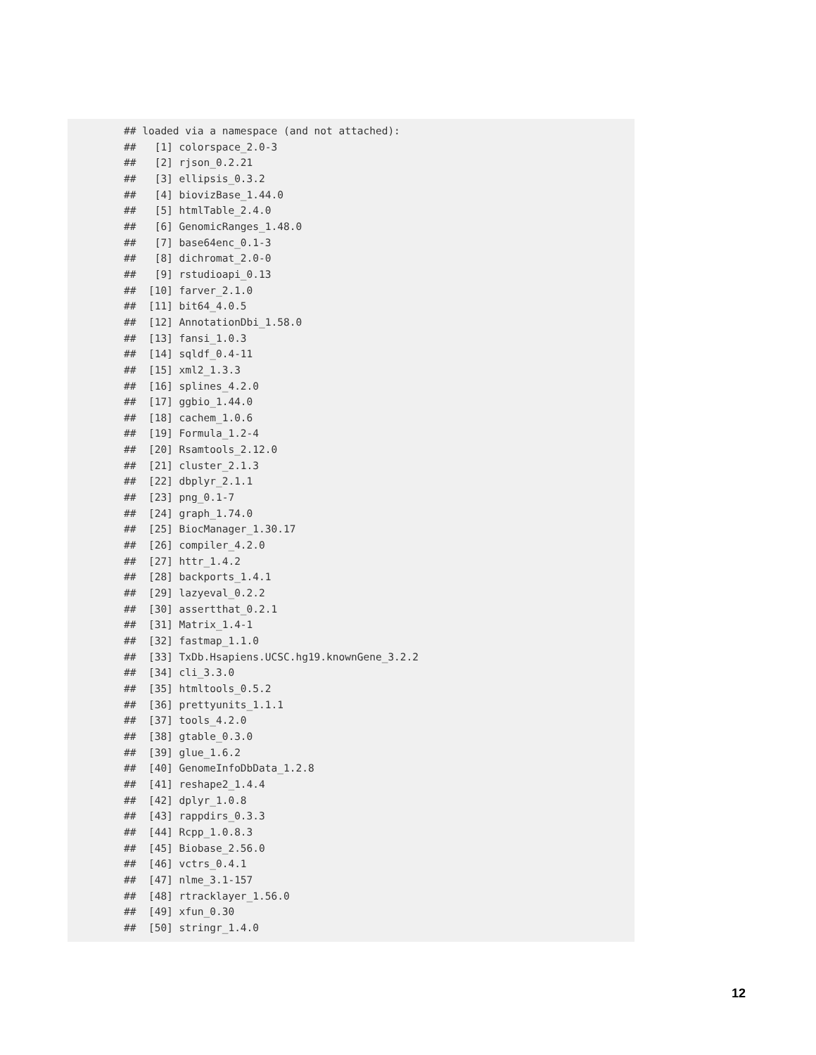## loaded via a namespace (and not attached):
##   [1] colorspace_2.0-3
##   [2] rjson_0.2.21
##   [3] ellipsis_0.3.2
##   [4] biovizBase_1.44.0
##   [5] htmlTable_2.4.0
##   [6] GenomicRanges_1.48.0
##   [7] base64enc_0.1-3
##   [8] dichromat_2.0-0
##   [9] rstudioapi_0.13
##  [10] farver_2.1.0
##  [11] bit64_4.0.5
##  [12] AnnotationDbi_1.58.0
##  [13] fansi_1.0.3
##  [14] sqldf_0.4-11
##  [15] xml2_1.3.3
##  [16] splines_4.2.0
##  [17] ggbio_1.44.0
##  [18] cachem_1.0.6
##  [19] Formula_1.2-4
##  [20] Rsamtools_2.12.0
##  [21] cluster_2.1.3
##  [22] dbplyr_2.1.1
##  [23] png_0.1-7
##  [24] graph_1.74.0
##  [25] BiocManager_1.30.17
##  [26] compiler_4.2.0
##  [27] httr_1.4.2
##  [28] backports_1.4.1
##  [29] lazyeval_0.2.2
##  [30] assertthat_0.2.1
##  [31] Matrix_1.4-1
##  [32] fastmap_1.1.0
##  [33] TxDb.Hsapiens.UCSC.hg19.knownGene_3.2.2
##  [34] cli_3.3.0
##  [35] htmltools_0.5.2
##  [36] prettyunits_1.1.1
##  [37] tools_4.2.0
##  [38] gtable_0.3.0
##  [39] glue_1.6.2
##  [40] GenomeInfoDbData_1.2.8
##  [41] reshape2_1.4.4
##  [42] dplyr_1.0.8
##  [43] rappdirs_0.3.3
##  [44] Rcpp_1.0.8.3
##  [45] Biobase_2.56.0
##  [46] vctrs_0.4.1
##  [47] nlme_3.1-157
##  [48] rtracklayer_1.56.0
##  [49] xfun_0.30
##  [50] stringr_1.4.0
12